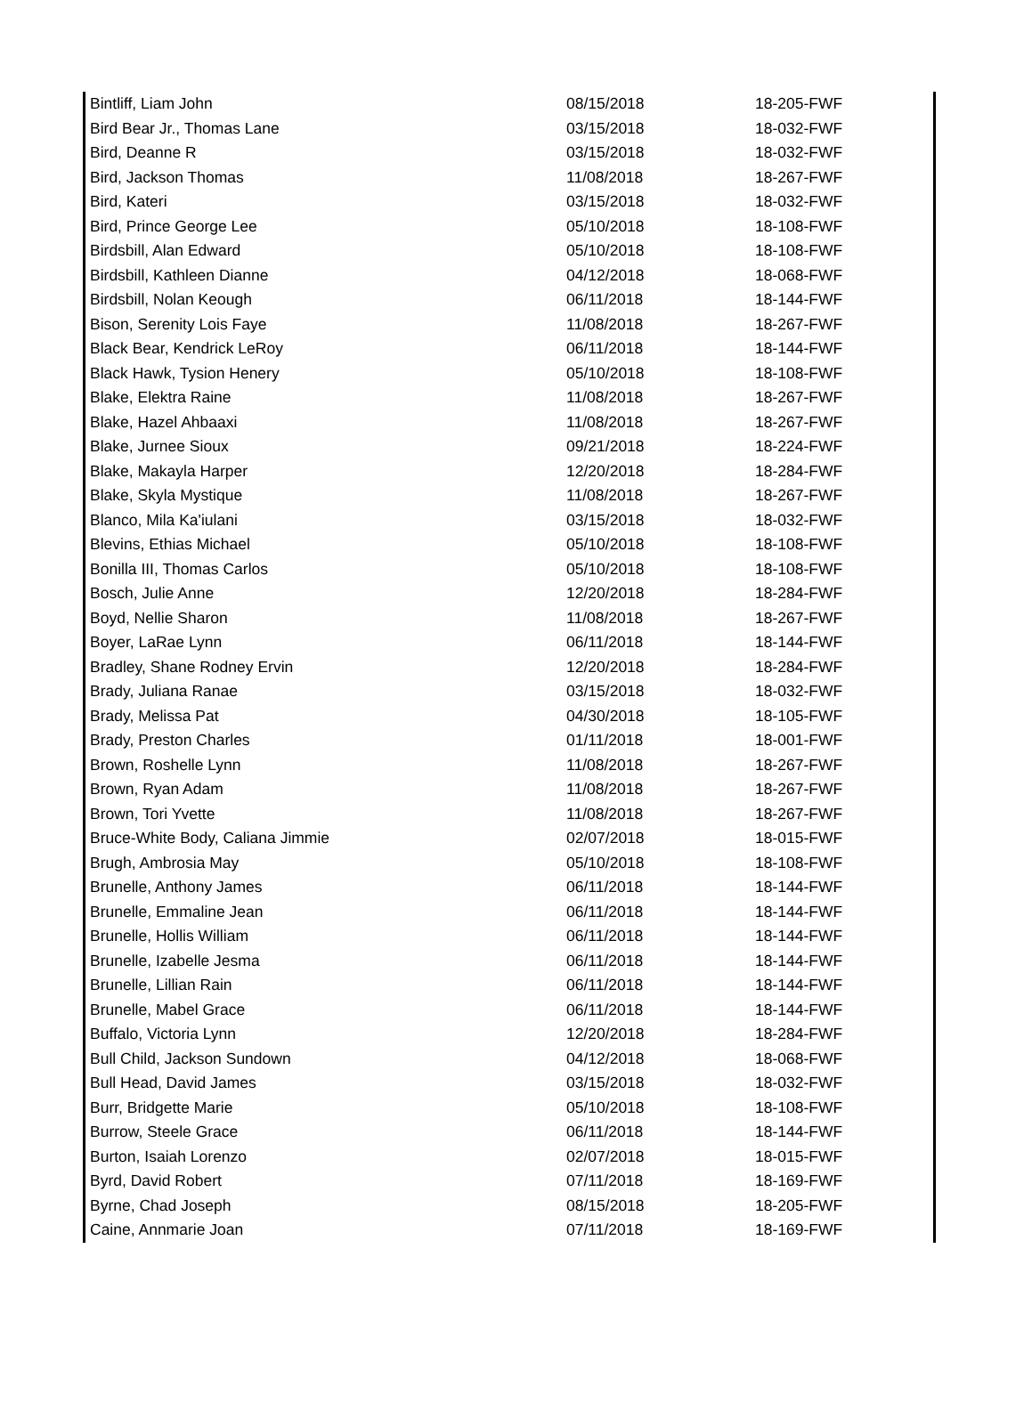| Bintliff, Liam John | 08/15/2018 | 18-205-FWF |
| Bird Bear Jr., Thomas Lane | 03/15/2018 | 18-032-FWF |
| Bird, Deanne R | 03/15/2018 | 18-032-FWF |
| Bird, Jackson Thomas | 11/08/2018 | 18-267-FWF |
| Bird, Kateri | 03/15/2018 | 18-032-FWF |
| Bird, Prince George Lee | 05/10/2018 | 18-108-FWF |
| Birdsbill, Alan Edward | 05/10/2018 | 18-108-FWF |
| Birdsbill, Kathleen Dianne | 04/12/2018 | 18-068-FWF |
| Birdsbill, Nolan Keough | 06/11/2018 | 18-144-FWF |
| Bison, Serenity Lois Faye | 11/08/2018 | 18-267-FWF |
| Black Bear, Kendrick LeRoy | 06/11/2018 | 18-144-FWF |
| Black Hawk, Tysion Henery | 05/10/2018 | 18-108-FWF |
| Blake, Elektra Raine | 11/08/2018 | 18-267-FWF |
| Blake, Hazel Ahbaaxi | 11/08/2018 | 18-267-FWF |
| Blake, Jurnee Sioux | 09/21/2018 | 18-224-FWF |
| Blake, Makayla Harper | 12/20/2018 | 18-284-FWF |
| Blake, Skyla Mystique | 11/08/2018 | 18-267-FWF |
| Blanco, Mila Ka'iulani | 03/15/2018 | 18-032-FWF |
| Blevins, Ethias Michael | 05/10/2018 | 18-108-FWF |
| Bonilla III, Thomas Carlos | 05/10/2018 | 18-108-FWF |
| Bosch, Julie Anne | 12/20/2018 | 18-284-FWF |
| Boyd, Nellie Sharon | 11/08/2018 | 18-267-FWF |
| Boyer, LaRae Lynn | 06/11/2018 | 18-144-FWF |
| Bradley, Shane Rodney Ervin | 12/20/2018 | 18-284-FWF |
| Brady, Juliana Ranae | 03/15/2018 | 18-032-FWF |
| Brady, Melissa Pat | 04/30/2018 | 18-105-FWF |
| Brady, Preston Charles | 01/11/2018 | 18-001-FWF |
| Brown, Roshelle Lynn | 11/08/2018 | 18-267-FWF |
| Brown, Ryan Adam | 11/08/2018 | 18-267-FWF |
| Brown, Tori Yvette | 11/08/2018 | 18-267-FWF |
| Bruce-White Body, Caliana Jimmie | 02/07/2018 | 18-015-FWF |
| Brugh, Ambrosia May | 05/10/2018 | 18-108-FWF |
| Brunelle, Anthony James | 06/11/2018 | 18-144-FWF |
| Brunelle, Emmaline Jean | 06/11/2018 | 18-144-FWF |
| Brunelle, Hollis William | 06/11/2018 | 18-144-FWF |
| Brunelle, Izabelle Jesma | 06/11/2018 | 18-144-FWF |
| Brunelle, Lillian Rain | 06/11/2018 | 18-144-FWF |
| Brunelle, Mabel Grace | 06/11/2018 | 18-144-FWF |
| Buffalo, Victoria Lynn | 12/20/2018 | 18-284-FWF |
| Bull Child, Jackson Sundown | 04/12/2018 | 18-068-FWF |
| Bull Head, David James | 03/15/2018 | 18-032-FWF |
| Burr, Bridgette Marie | 05/10/2018 | 18-108-FWF |
| Burrow, Steele Grace | 06/11/2018 | 18-144-FWF |
| Burton, Isaiah Lorenzo | 02/07/2018 | 18-015-FWF |
| Byrd, David Robert | 07/11/2018 | 18-169-FWF |
| Byrne, Chad Joseph | 08/15/2018 | 18-205-FWF |
| Caine, Annmarie Joan | 07/11/2018 | 18-169-FWF |